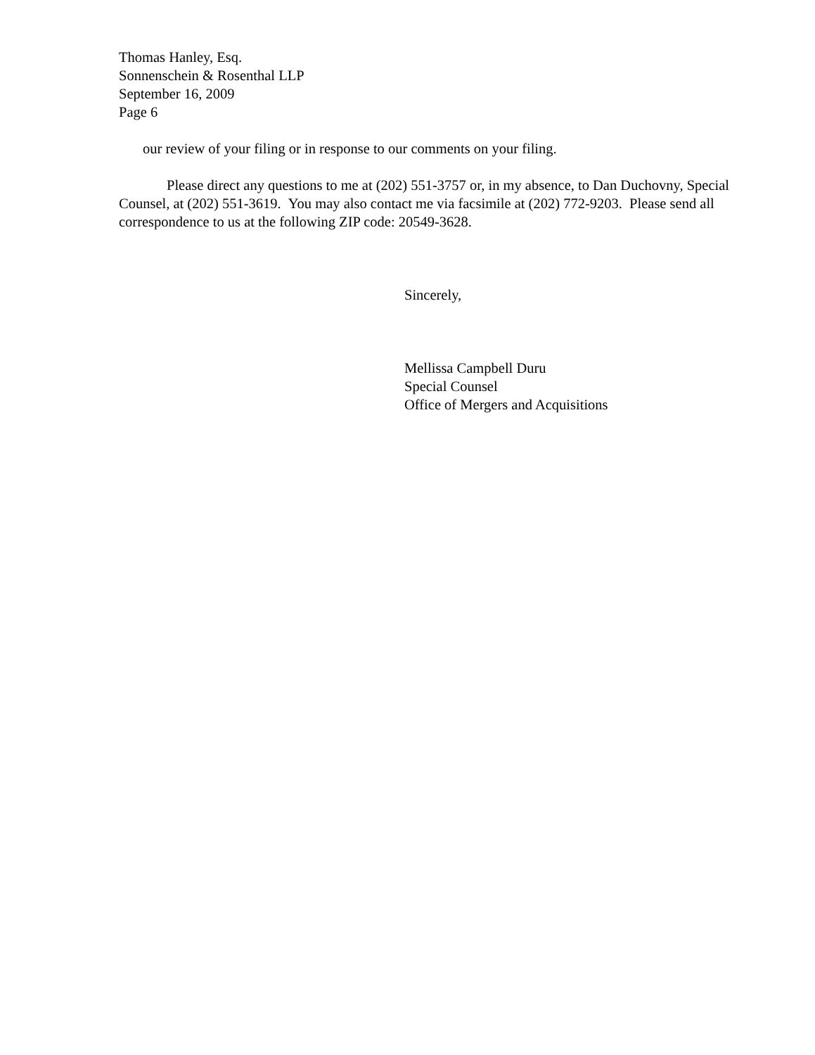Thomas Hanley, Esq.
Sonnenschein & Rosenthal LLP
September 16, 2009
Page 6
our review of your filing or in response to our comments on your filing.
Please direct any questions to me at (202) 551-3757 or, in my absence, to Dan Duchovny, Special Counsel, at (202) 551-3619. You may also contact me via facsimile at (202) 772-9203. Please send all correspondence to us at the following ZIP code: 20549-3628.
Sincerely,
Mellissa Campbell Duru
Special Counsel
Office of Mergers and Acquisitions